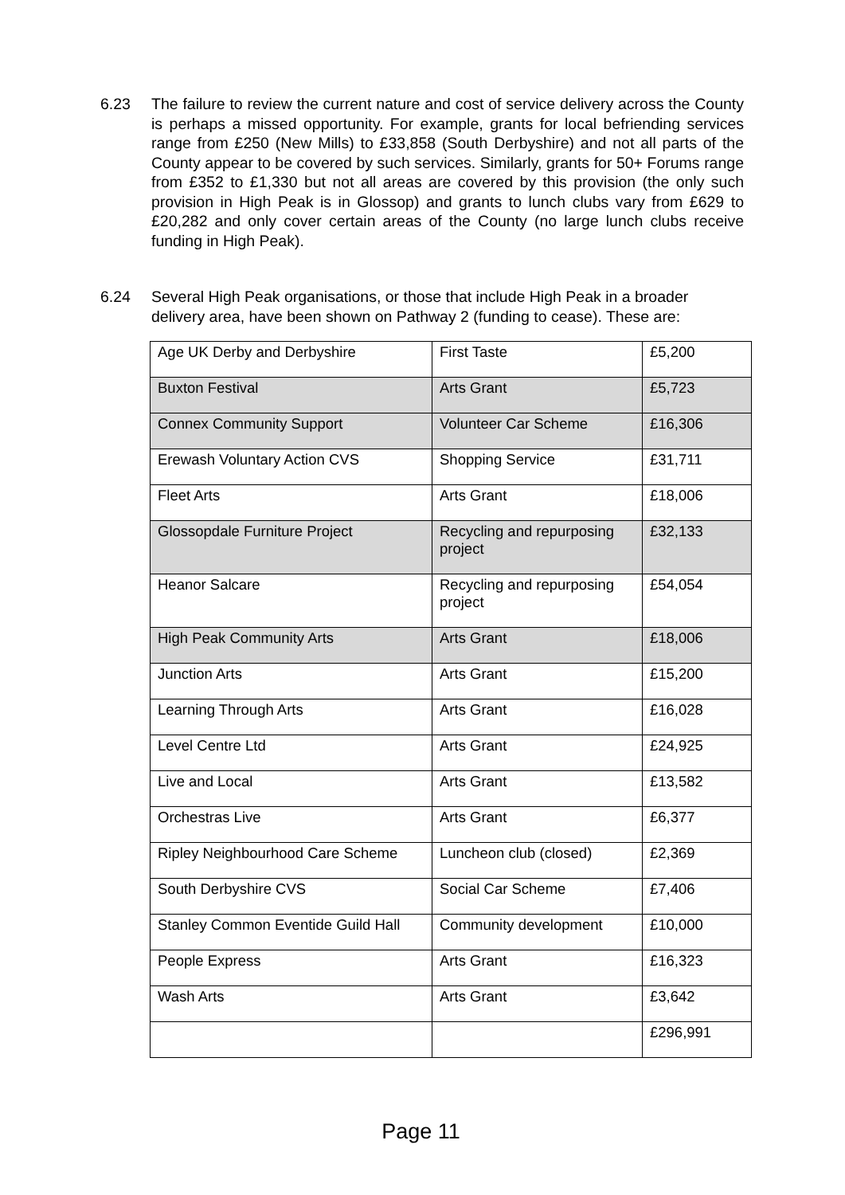6.23 The failure to review the current nature and cost of service delivery across the County is perhaps a missed opportunity. For example, grants for local befriending services range from £250 (New Mills) to £33,858 (South Derbyshire) and not all parts of the County appear to be covered by such services. Similarly, grants for 50+ Forums range from £352 to £1,330 but not all areas are covered by this provision (the only such provision in High Peak is in Glossop) and grants to lunch clubs vary from £629 to £20,282 and only cover certain areas of the County (no large lunch clubs receive funding in High Peak).
6.24 Several High Peak organisations, or those that include High Peak in a broader delivery area, have been shown on Pathway 2 (funding to cease). These are:
| Age UK Derby and Derbyshire | First Taste | £5,200 |
| Buxton Festival | Arts Grant | £5,723 |
| Connex Community Support | Volunteer Car Scheme | £16,306 |
| Erewash Voluntary Action CVS | Shopping Service | £31,711 |
| Fleet Arts | Arts Grant | £18,006 |
| Glossopdale Furniture Project | Recycling and repurposing project | £32,133 |
| Heanor Salcare | Recycling and repurposing project | £54,054 |
| High Peak Community Arts | Arts Grant | £18,006 |
| Junction Arts | Arts Grant | £15,200 |
| Learning Through Arts | Arts Grant | £16,028 |
| Level Centre Ltd | Arts Grant | £24,925 |
| Live and Local | Arts Grant | £13,582 |
| Orchestras Live | Arts Grant | £6,377 |
| Ripley Neighbourhood Care Scheme | Luncheon club (closed) | £2,369 |
| South Derbyshire CVS | Social Car Scheme | £7,406 |
| Stanley Common Eventide Guild Hall | Community development | £10,000 |
| People Express | Arts Grant | £16,323 |
| Wash Arts | Arts Grant | £3,642 |
| | | £296,991 |
Page 11